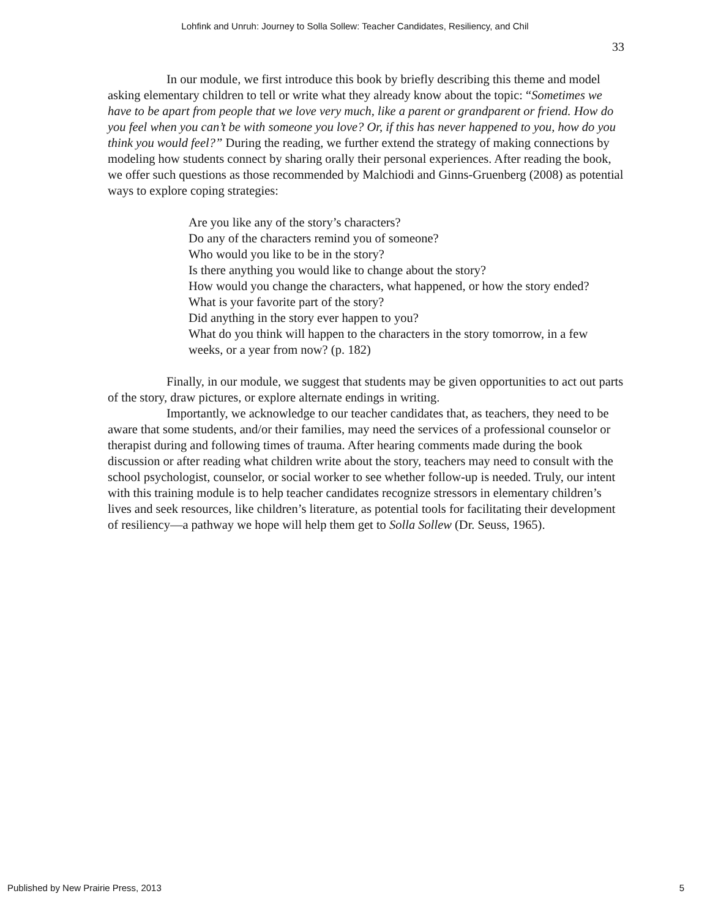Lohfink and Unruh: Journey to Solla Sollew: Teacher Candidates, Resiliency, and Chil
33
In our module, we first introduce this book by briefly describing this theme and model asking elementary children to tell or write what they already know about the topic: “Sometimes we have to be apart from people that we love very much, like a parent or grandparent or friend. How do you feel when you can’t be with someone you love? Or, if this has never happened to you, how do you think you would feel?” During the reading, we further extend the strategy of making connections by modeling how students connect by sharing orally their personal experiences. After reading the book, we offer such questions as those recommended by Malchiodi and Ginns-Gruenberg (2008) as potential ways to explore coping strategies:
Are you like any of the story’s characters?
Do any of the characters remind you of someone?
Who would you like to be in the story?
Is there anything you would like to change about the story?
How would you change the characters, what happened, or how the story ended?
What is your favorite part of the story?
Did anything in the story ever happen to you?
What do you think will happen to the characters in the story tomorrow, in a few weeks, or a year from now? (p. 182)
Finally, in our module, we suggest that students may be given opportunities to act out parts of the story, draw pictures, or explore alternate endings in writing.
Importantly, we acknowledge to our teacher candidates that, as teachers, they need to be aware that some students, and/or their families, may need the services of a professional counselor or therapist during and following times of trauma. After hearing comments made during the book discussion or after reading what children write about the story, teachers may need to consult with the school psychologist, counselor, or social worker to see whether follow-up is needed. Truly, our intent with this training module is to help teacher candidates recognize stressors in elementary children’s lives and seek resources, like children’s literature, as potential tools for facilitating their development of resiliency—a pathway we hope will help them get to Solla Sollew (Dr. Seuss, 1965).
Published by New Prairie Press, 2013 5